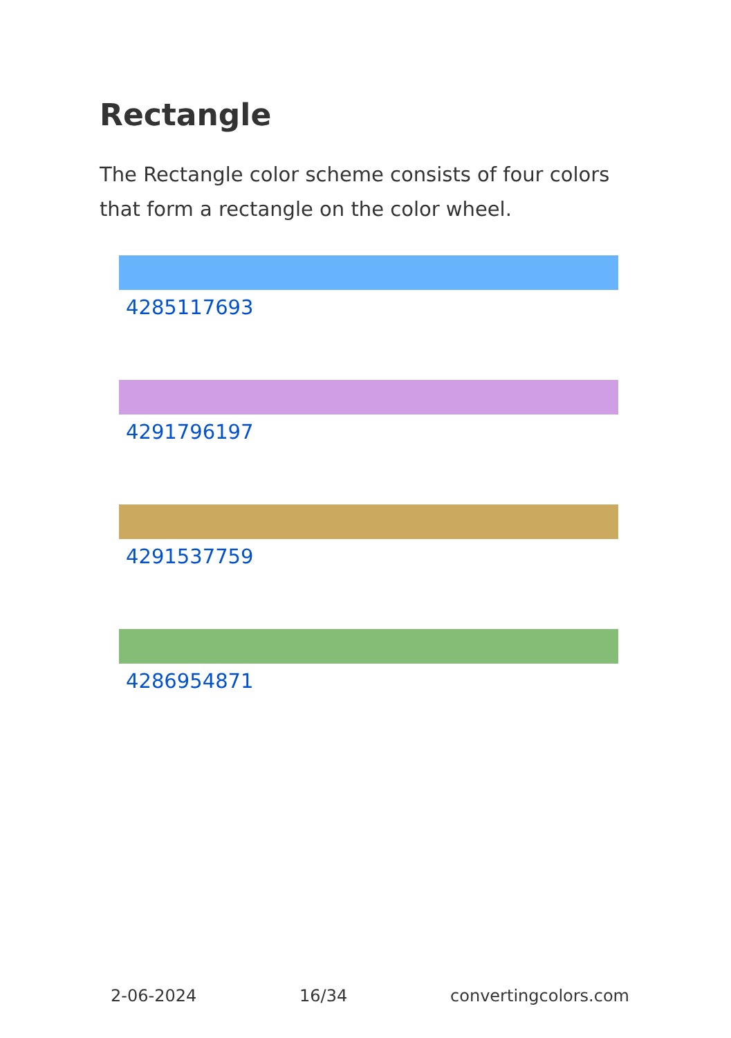Rectangle
The Rectangle color scheme consists of four colors that form a rectangle on the color wheel.
4285117693
4291796197
4291537759
4286954871
2-06-2024 16/34 convertingcolors.com